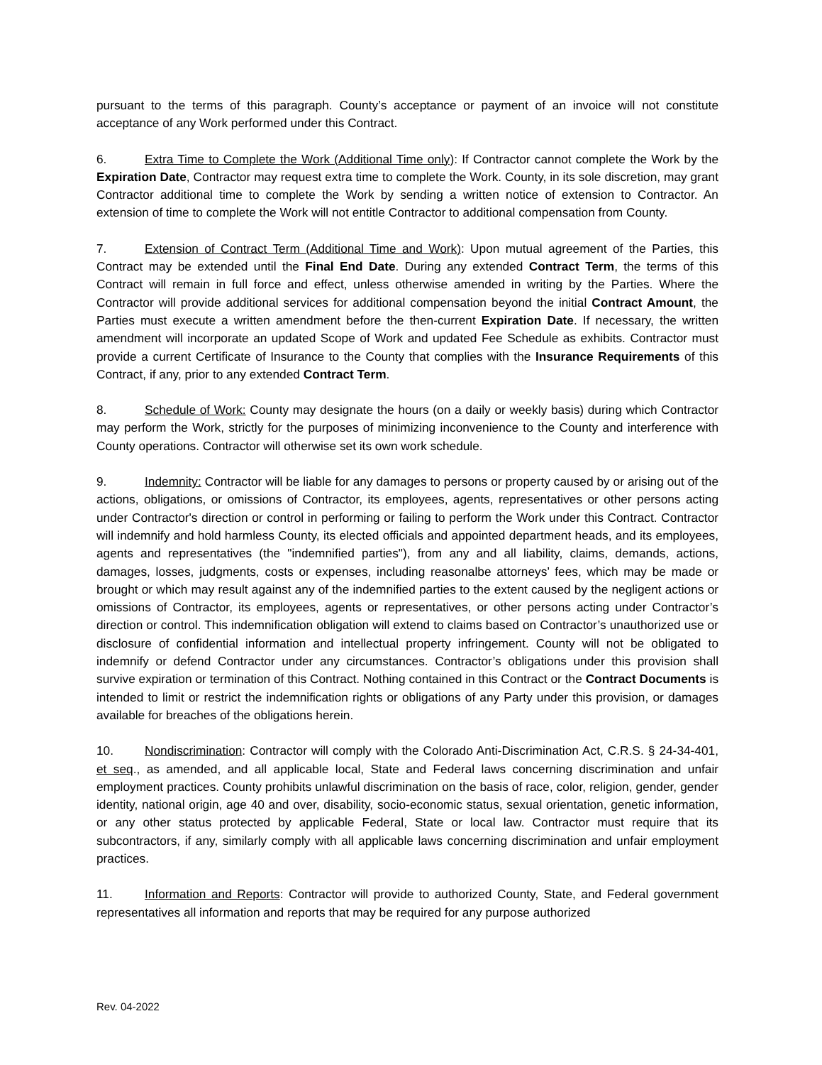pursuant to the terms of this paragraph. County’s acceptance or payment of an invoice will not constitute acceptance of any Work performed under this Contract.
6. Extra Time to Complete the Work (Additional Time only): If Contractor cannot complete the Work by the Expiration Date, Contractor may request extra time to complete the Work. County, in its sole discretion, may grant Contractor additional time to complete the Work by sending a written notice of extension to Contractor. An extension of time to complete the Work will not entitle Contractor to additional compensation from County.
7. Extension of Contract Term (Additional Time and Work): Upon mutual agreement of the Parties, this Contract may be extended until the Final End Date. During any extended Contract Term, the terms of this Contract will remain in full force and effect, unless otherwise amended in writing by the Parties. Where the Contractor will provide additional services for additional compensation beyond the initial Contract Amount, the Parties must execute a written amendment before the then-current Expiration Date. If necessary, the written amendment will incorporate an updated Scope of Work and updated Fee Schedule as exhibits. Contractor must provide a current Certificate of Insurance to the County that complies with the Insurance Requirements of this Contract, if any, prior to any extended Contract Term.
8. Schedule of Work: County may designate the hours (on a daily or weekly basis) during which Contractor may perform the Work, strictly for the purposes of minimizing inconvenience to the County and interference with County operations. Contractor will otherwise set its own work schedule.
9. Indemnity: Contractor will be liable for any damages to persons or property caused by or arising out of the actions, obligations, or omissions of Contractor, its employees, agents, representatives or other persons acting under Contractor's direction or control in performing or failing to perform the Work under this Contract. Contractor will indemnify and hold harmless County, its elected officials and appointed department heads, and its employees, agents and representatives (the "indemnified parties"), from any and all liability, claims, demands, actions, damages, losses, judgments, costs or expenses, including reasonalbe attorneys’ fees, which may be made or brought or which may result against any of the indemnified parties to the extent caused by the negligent actions or omissions of Contractor, its employees, agents or representatives, or other persons acting under Contractor’s direction or control. This indemnification obligation will extend to claims based on Contractor’s unauthorized use or disclosure of confidential information and intellectual property infringement. County will not be obligated to indemnify or defend Contractor under any circumstances. Contractor’s obligations under this provision shall survive expiration or termination of this Contract. Nothing contained in this Contract or the Contract Documents is intended to limit or restrict the indemnification rights or obligations of any Party under this provision, or damages available for breaches of the obligations herein.
10. Nondiscrimination: Contractor will comply with the Colorado Anti-Discrimination Act, C.R.S. § 24-34-401, et seq., as amended, and all applicable local, State and Federal laws concerning discrimination and unfair employment practices. County prohibits unlawful discrimination on the basis of race, color, religion, gender, gender identity, national origin, age 40 and over, disability, socio-economic status, sexual orientation, genetic information, or any other status protected by applicable Federal, State or local law. Contractor must require that its subcontractors, if any, similarly comply with all applicable laws concerning discrimination and unfair employment practices.
11. Information and Reports: Contractor will provide to authorized County, State, and Federal government representatives all information and reports that may be required for any purpose authorized
Rev. 04-2022